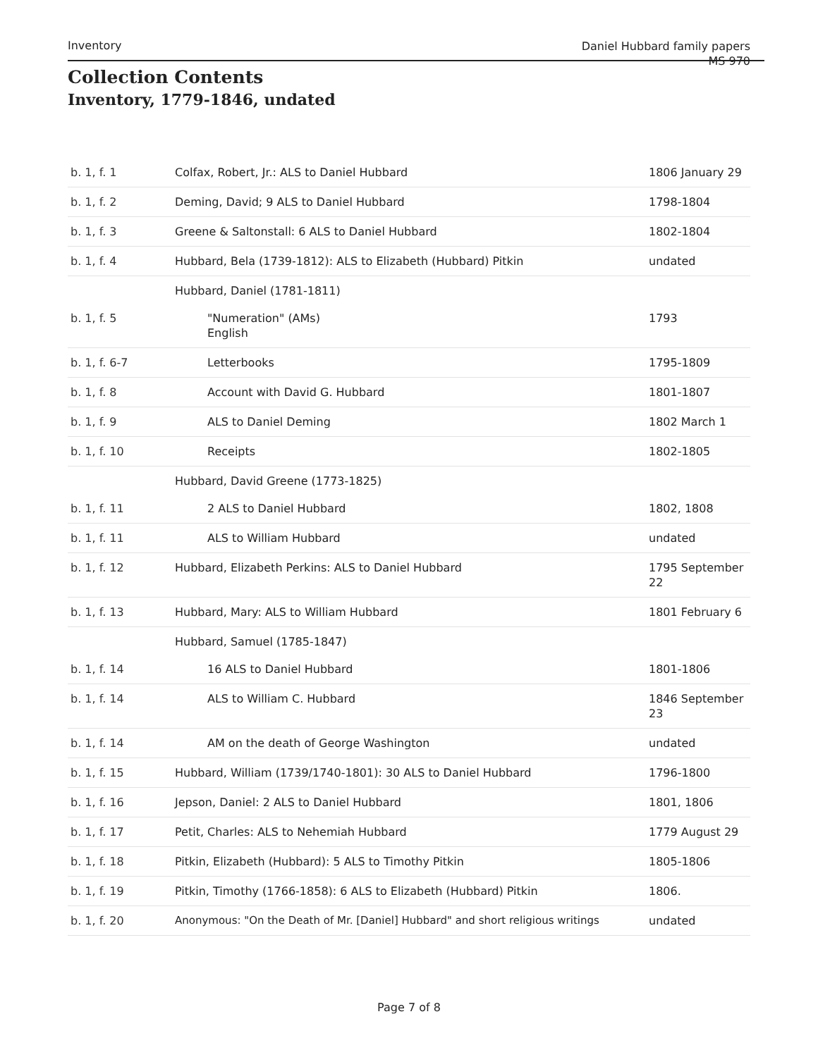Inventory
Daniel Hubbard family papers
MS 970
Collection Contents
Inventory, 1779-1846, undated
| b. 1, f. 1 | Colfax, Robert, Jr.: ALS to Daniel Hubbard | 1806 January 29 |
| b. 1, f. 2 | Deming, David; 9 ALS to Daniel Hubbard | 1798-1804 |
| b. 1, f. 3 | Greene & Saltonstall: 6 ALS to Daniel Hubbard | 1802-1804 |
| b. 1, f. 4 | Hubbard, Bela (1739-1812): ALS to Elizabeth (Hubbard) Pitkin | undated |
| | Hubbard, Daniel (1781-1811) | |
| b. 1, f. 5 | "Numeration" (AMs) English | 1793 |
| b. 1, f. 6-7 | Letterbooks | 1795-1809 |
| b. 1, f. 8 | Account with David G. Hubbard | 1801-1807 |
| b. 1, f. 9 | ALS to Daniel Deming | 1802 March 1 |
| b. 1, f. 10 | Receipts | 1802-1805 |
| | Hubbard, David Greene (1773-1825) | |
| b. 1, f. 11 | 2 ALS to Daniel Hubbard | 1802, 1808 |
| b. 1, f. 11 | ALS to William Hubbard | undated |
| b. 1, f. 12 | Hubbard, Elizabeth Perkins: ALS to Daniel Hubbard | 1795 September 22 |
| b. 1, f. 13 | Hubbard, Mary: ALS to William Hubbard | 1801 February 6 |
| | Hubbard, Samuel (1785-1847) | |
| b. 1, f. 14 | 16 ALS to Daniel Hubbard | 1801-1806 |
| b. 1, f. 14 | ALS to William C. Hubbard | 1846 September 23 |
| b. 1, f. 14 | AM on the death of George Washington | undated |
| b. 1, f. 15 | Hubbard, William (1739/1740-1801): 30 ALS to Daniel Hubbard | 1796-1800 |
| b. 1, f. 16 | Jepson, Daniel: 2 ALS to Daniel Hubbard | 1801, 1806 |
| b. 1, f. 17 | Petit, Charles: ALS to Nehemiah Hubbard | 1779 August 29 |
| b. 1, f. 18 | Pitkin, Elizabeth (Hubbard): 5 ALS to Timothy Pitkin | 1805-1806 |
| b. 1, f. 19 | Pitkin, Timothy (1766-1858): 6 ALS to Elizabeth (Hubbard) Pitkin | 1806. |
| b. 1, f. 20 | Anonymous: "On the Death of Mr. [Daniel] Hubbard" and short religious writings | undated |
Page 7 of 8